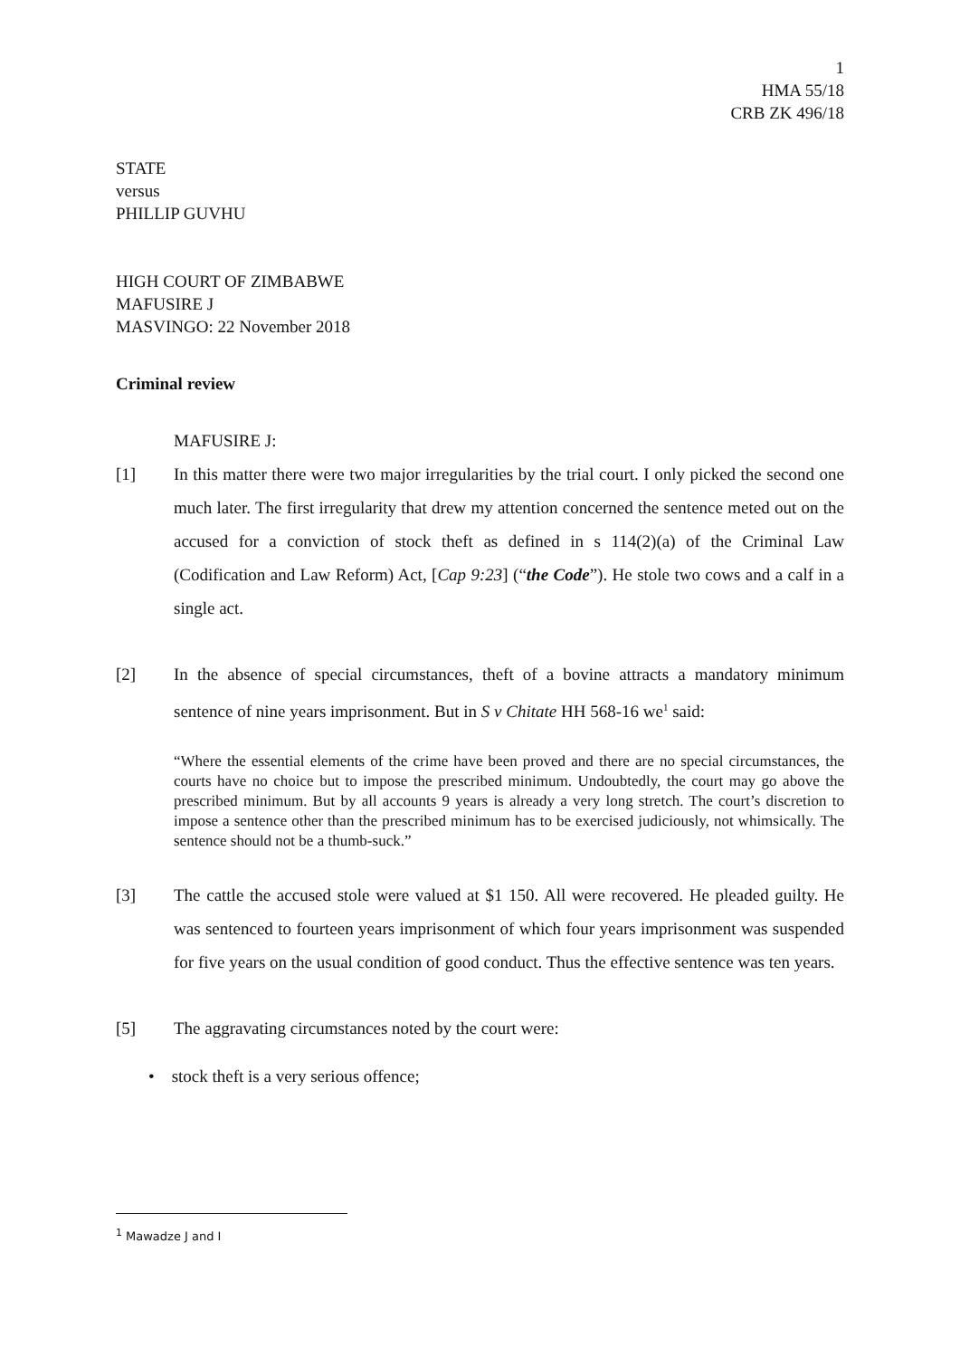1
HMA 55/18
CRB ZK 496/18
STATE
versus
PHILLIP GUVHU
HIGH COURT OF ZIMBABWE
MAFUSIRE J
MASVINGO: 22 November 2018
Criminal review
MAFUSIRE J:
[1] In this matter there were two major irregularities by the trial court. I only picked the second one much later. The first irregularity that drew my attention concerned the sentence meted out on the accused for a conviction of stock theft as defined in s 114(2)(a) of the Criminal Law (Codification and Law Reform) Act, [Cap 9:23] (“the Code”). He stole two cows and a calf in a single act.
[2] In the absence of special circumstances, theft of a bovine attracts a mandatory minimum sentence of nine years imprisonment. But in S v Chitate HH 568-16 we<sup>1</sup> said:
“Where the essential elements of the crime have been proved and there are no special circumstances, the courts have no choice but to impose the prescribed minimum. Undoubtedly, the court may go above the prescribed minimum. But by all accounts 9 years is already a very long stretch. The court’s discretion to impose a sentence other than the prescribed minimum has to be exercised judiciously, not whimsically. The sentence should not be a thumb-suck.”
[3] The cattle the accused stole were valued at $1 150. All were recovered. He pleaded guilty. He was sentenced to fourteen years imprisonment of which four years imprisonment was suspended for five years on the usual condition of good conduct. Thus the effective sentence was ten years.
[5] The aggravating circumstances noted by the court were:
• stock theft is a very serious offence;
<sup>1</sup> Mawadze J and I